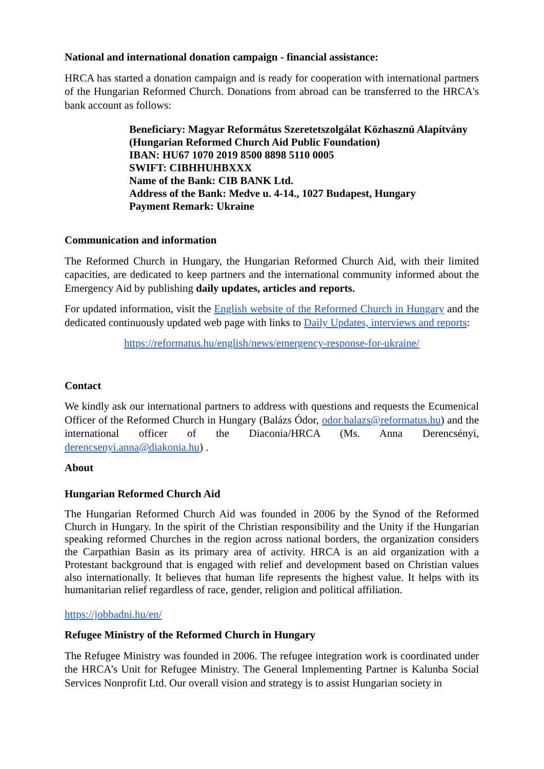National and international donation campaign - financial assistance:
HRCA has started a donation campaign and is ready for cooperation with international partners of the Hungarian Reformed Church. Donations from abroad can be transferred to the HRCA's bank account as follows:
Beneficiary: Magyar Református Szeretetszolgálat Közhasznú Alapítvány
(Hungarian Reformed Church Aid Public Foundation)
IBAN: HU67 1070 2019 8500 8898 5110 0005
SWIFT: CIBHHUHBXXX
Name of the Bank: CIB BANK Ltd.
Address of the Bank: Medve u. 4-14., 1027 Budapest, Hungary
Payment Remark: Ukraine
Communication and information
The Reformed Church in Hungary, the Hungarian Reformed Church Aid, with their limited capacities, are dedicated to keep partners and the international community informed about the Emergency Aid by publishing daily updates, articles and reports.
For updated information, visit the English website of the Reformed Church in Hungary and the dedicated continuously updated web page with links to Daily Updates, interviews and reports:
https://reformatus.hu/english/news/emergency-response-for-ukraine/
Contact
We kindly ask our international partners to address with questions and requests the Ecumenical Officer of the Reformed Church in Hungary (Balázs Ódor, odor.balazs@reformatus.hu) and the international officer of the Diaconia/HRCA (Ms. Anna Derencsényi, derencsenyi.anna@diakonia.hu) .
About
Hungarian Reformed Church Aid
The Hungarian Reformed Church Aid was founded in 2006 by the Synod of the Reformed Church in Hungary. In the spirit of the Christian responsibility and the Unity if the Hungarian speaking reformed Churches in the region across national borders, the organization considers the Carpathian Basin as its primary area of activity. HRCA is an aid organization with a Protestant background that is engaged with relief and development based on Christian values also internationally. It believes that human life represents the highest value. It helps with its humanitarian relief regardless of race, gender, religion and political affiliation.
https://jobbadni.hu/en/
Refugee Ministry of the Reformed Church in Hungary
The Refugee Ministry was founded in 2006. The refugee integration work is coordinated under the HRCA’s Unit for Refugee Ministry. The General Implementing Partner is Kalunba Social Services Nonprofit Ltd. Our overall vision and strategy is to assist Hungarian society in